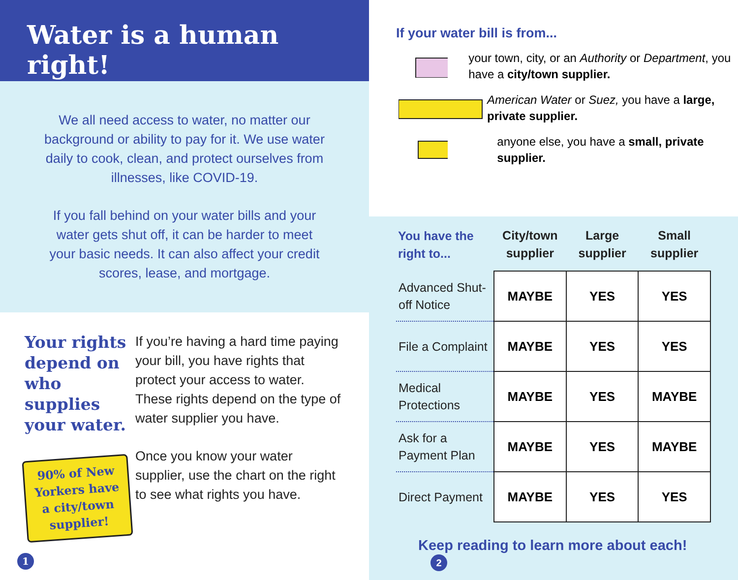Water is a human right!
We all need access to water, no matter our background or ability to pay for it. We use water daily to cook, clean, and protect ourselves from illnesses, like COVID-19.
If you fall behind on your water bills and your water gets shut off, it can be harder to meet your basic needs. It can also affect your credit scores, lease, and mortgage.
Your rights depend on who supplies your water.
90% of New Yorkers have a city/town supplier!
1
If you’re having a hard time paying your bill, you have rights that protect your access to water. These rights depend on the type of water supplier you have.
Once you know your water supplier, use the chart on the right to see what rights you have.
If your water bill is from...
your town, city, or an Authority or Department, you have a city/town supplier.
American Water or Suez, you have a large, private supplier.
anyone else, you have a small, private supplier.
| You have the right to... | City/town supplier | Large supplier | Small supplier |
| --- | --- | --- | --- |
| Advanced Shut-off Notice | MAYBE | YES | YES |
| File a Complaint | MAYBE | YES | YES |
| Medical Protections | MAYBE | YES | MAYBE |
| Ask for a Payment Plan | MAYBE | YES | MAYBE |
| Direct Payment | MAYBE | YES | YES |
Keep reading to learn more about each! 2